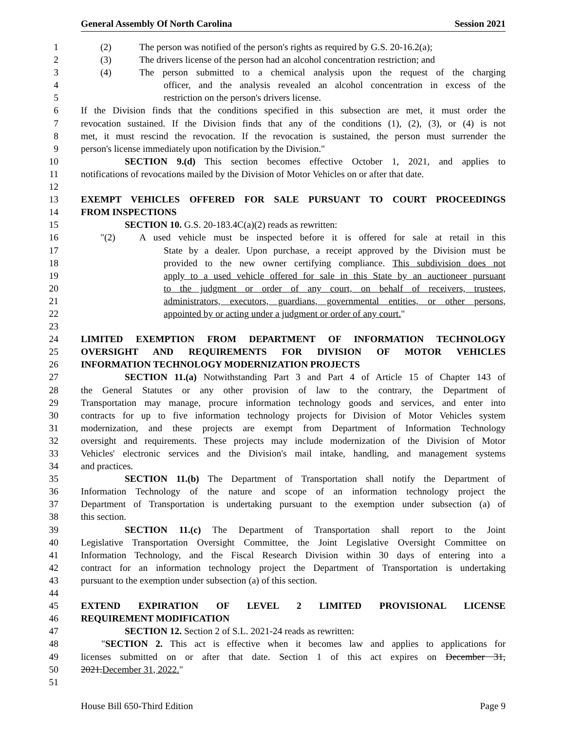General Assembly Of North Carolina Session 2021
1 (2) The person was notified of the person's rights as required by G.S. 20-16.2(a);
2 (3) The drivers license of the person had an alcohol concentration restriction; and
3 (4) The person submitted to a chemical analysis upon the request of the charging
4 officer, and the analysis revealed an alcohol concentration in excess of the
5 restriction on the person's drivers license.
6 If the Division finds that the conditions specified in this subsection are met, it must order the
7 revocation sustained. If the Division finds that any of the conditions (1), (2), (3), or (4) is not
8 met, it must rescind the revocation. If the revocation is sustained, the person must surrender the
9 person's license immediately upon notification by the Division."
10 SECTION 9.(d) This section becomes effective October 1, 2021, and applies to
11 notifications of revocations mailed by the Division of Motor Vehicles on or after that date.
12
13 EXEMPT VEHICLES OFFERED FOR SALE PURSUANT TO COURT PROCEEDINGS
14 FROM INSPECTIONS
15 SECTION 10. G.S. 20-183.4C(a)(2) reads as rewritten:
16 "(2) A used vehicle must be inspected before it is offered for sale at retail in this
17 State by a dealer. Upon purchase, a receipt approved by the Division must be
18 provided to the new owner certifying compliance. This subdivision does not
19 apply to a used vehicle offered for sale in this State by an auctioneer pursuant
20 to the judgment or order of any court, on behalf of receivers, trustees,
21 administrators, executors, guardians, governmental entities, or other persons,
22 appointed by or acting under a judgment or order of any court."
23
24 LIMITED EXEMPTION FROM DEPARTMENT OF INFORMATION TECHNOLOGY
25 OVERSIGHT AND REQUIREMENTS FOR DIVISION OF MOTOR VEHICLES
26 INFORMATION TECHNOLOGY MODERNIZATION PROJECTS
27 SECTION 11.(a) Notwithstanding Part 3 and Part 4 of Article 15 of Chapter 143 of
28 the General Statutes or any other provision of law to the contrary, the Department of
29 Transportation may manage, procure information technology goods and services, and enter into
30 contracts for up to five information technology projects for Division of Motor Vehicles system
31 modernization, and these projects are exempt from Department of Information Technology
32 oversight and requirements. These projects may include modernization of the Division of Motor
33 Vehicles' electronic services and the Division's mail intake, handling, and management systems
34 and practices.
35 SECTION 11.(b) The Department of Transportation shall notify the Department of
36 Information Technology of the nature and scope of an information technology project the
37 Department of Transportation is undertaking pursuant to the exemption under subsection (a) of
38 this section.
39 SECTION 11.(c) The Department of Transportation shall report to the Joint
40 Legislative Transportation Oversight Committee, the Joint Legislative Oversight Committee on
41 Information Technology, and the Fiscal Research Division within 30 days of entering into a
42 contract for an information technology project the Department of Transportation is undertaking
43 pursuant to the exemption under subsection (a) of this section.
44
45 EXTEND EXPIRATION OF LEVEL 2 LIMITED PROVISIONAL LICENSE
46 REQUIREMENT MODIFICATION
47 SECTION 12. Section 2 of S.L. 2021-24 reads as rewritten:
48 "SECTION 2. This act is effective when it becomes law and applies to applications for
49 licenses submitted on or after that date. Section 1 of this act expires on December 31,
50 2021.December 31, 2022."
51
House Bill 650-Third Edition Page 9